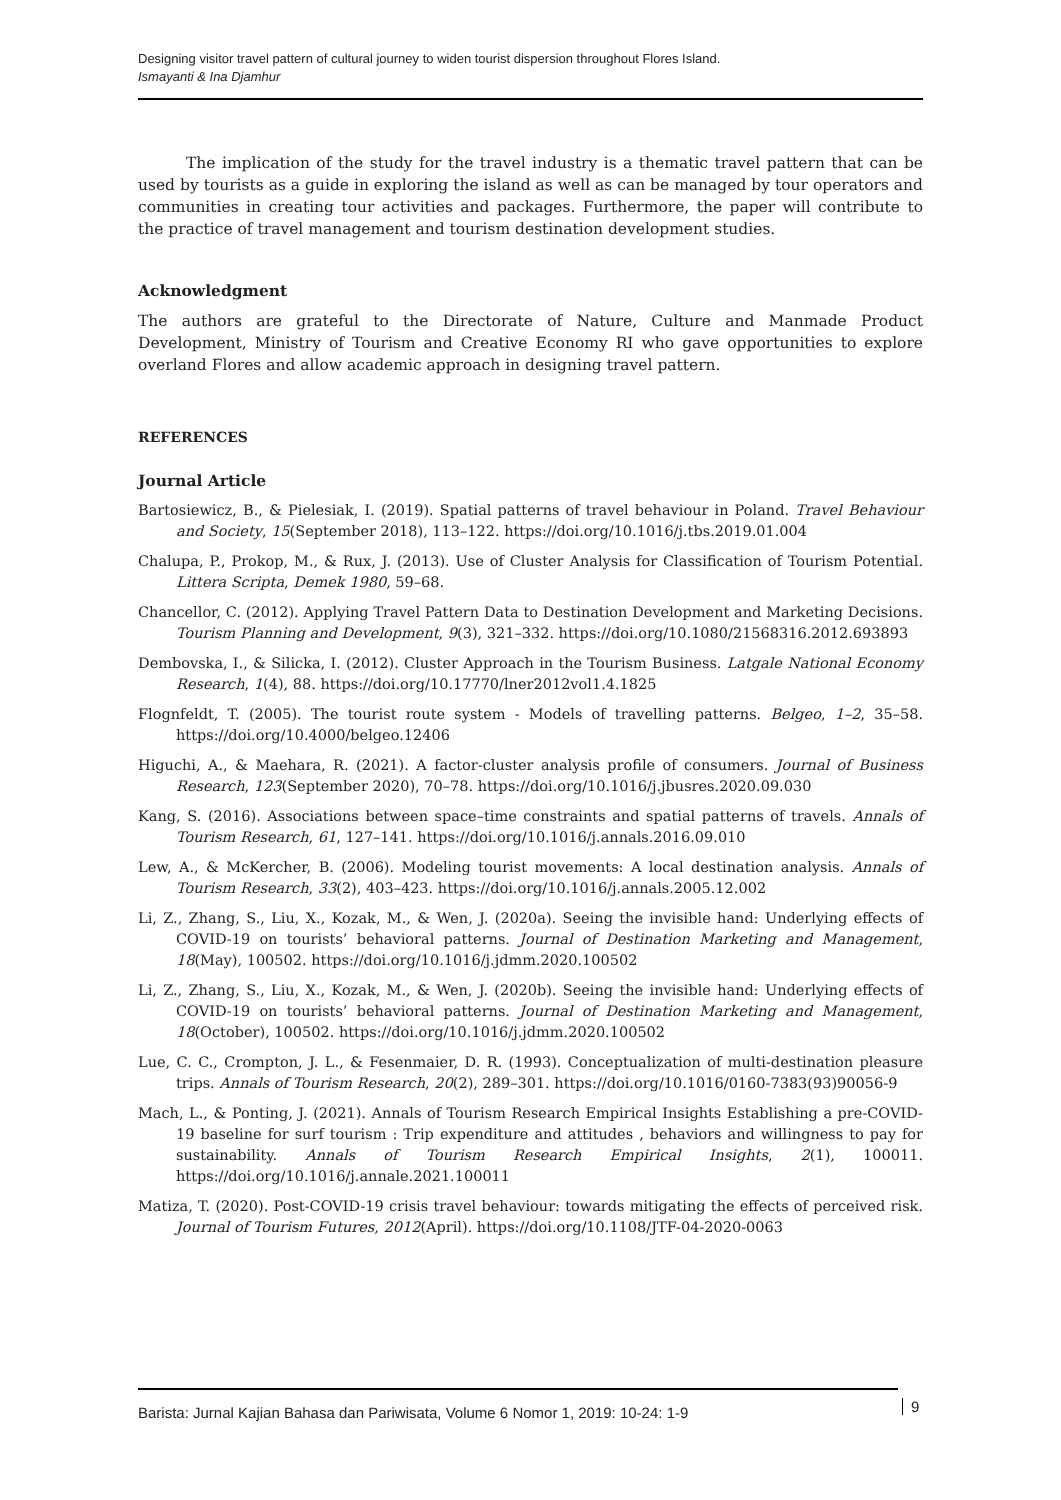Designing visitor travel pattern of cultural journey to widen tourist dispersion throughout Flores Island.
Ismayanti & Ina Djamhur
The implication of the study for the travel industry is a thematic travel pattern that can be used by tourists as a guide in exploring the island as well as can be managed by tour operators and communities in creating tour activities and packages. Furthermore, the paper will contribute to the practice of travel management and tourism destination development studies.
Acknowledgment
The authors are grateful to the Directorate of Nature, Culture and Manmade Product Development, Ministry of Tourism and Creative Economy RI who gave opportunities to explore overland Flores and allow academic approach in designing travel pattern.
REFERENCES
Journal Article
Bartosiewicz, B., & Pielesiak, I. (2019). Spatial patterns of travel behaviour in Poland. Travel Behaviour and Society, 15(September 2018), 113–122. https://doi.org/10.1016/j.tbs.2019.01.004
Chalupa, P., Prokop, M., & Rux, J. (2013). Use of Cluster Analysis for Classification of Tourism Potential. Littera Scripta, Demek 1980, 59–68.
Chancellor, C. (2012). Applying Travel Pattern Data to Destination Development and Marketing Decisions. Tourism Planning and Development, 9(3), 321–332. https://doi.org/10.1080/21568316.2012.693893
Dembovska, I., & Silicka, I. (2012). Cluster Approach in the Tourism Business. Latgale National Economy Research, 1(4), 88. https://doi.org/10.17770/lner2012vol1.4.1825
Flognfeldt, T. (2005). The tourist route system - Models of travelling patterns. Belgeo, 1–2, 35–58. https://doi.org/10.4000/belgeo.12406
Higuchi, A., & Maehara, R. (2021). A factor-cluster analysis profile of consumers. Journal of Business Research, 123(September 2020), 70–78. https://doi.org/10.1016/j.jbusres.2020.09.030
Kang, S. (2016). Associations between space–time constraints and spatial patterns of travels. Annals of Tourism Research, 61, 127–141. https://doi.org/10.1016/j.annals.2016.09.010
Lew, A., & McKercher, B. (2006). Modeling tourist movements: A local destination analysis. Annals of Tourism Research, 33(2), 403–423. https://doi.org/10.1016/j.annals.2005.12.002
Li, Z., Zhang, S., Liu, X., Kozak, M., & Wen, J. (2020a). Seeing the invisible hand: Underlying effects of COVID-19 on tourists’ behavioral patterns. Journal of Destination Marketing and Management, 18(May), 100502. https://doi.org/10.1016/j.jdmm.2020.100502
Li, Z., Zhang, S., Liu, X., Kozak, M., & Wen, J. (2020b). Seeing the invisible hand: Underlying effects of COVID-19 on tourists’ behavioral patterns. Journal of Destination Marketing and Management, 18(October), 100502. https://doi.org/10.1016/j.jdmm.2020.100502
Lue, C. C., Crompton, J. L., & Fesenmaier, D. R. (1993). Conceptualization of multi-destination pleasure trips. Annals of Tourism Research, 20(2), 289–301. https://doi.org/10.1016/0160-7383(93)90056-9
Mach, L., & Ponting, J. (2021). Annals of Tourism Research Empirical Insights Establishing a pre-COVID-19 baseline for surf tourism : Trip expenditure and attitudes , behaviors and willingness to pay for sustainability. Annals of Tourism Research Empirical Insights, 2(1), 100011. https://doi.org/10.1016/j.annale.2021.100011
Matiza, T. (2020). Post-COVID-19 crisis travel behaviour: towards mitigating the effects of perceived risk. Journal of Tourism Futures, 2012(April). https://doi.org/10.1108/JTF-04-2020-0063
Barista: Jurnal Kajian Bahasa dan Pariwisata, Volume 6 Nomor 1, 2019: 10-24: 1-9
9